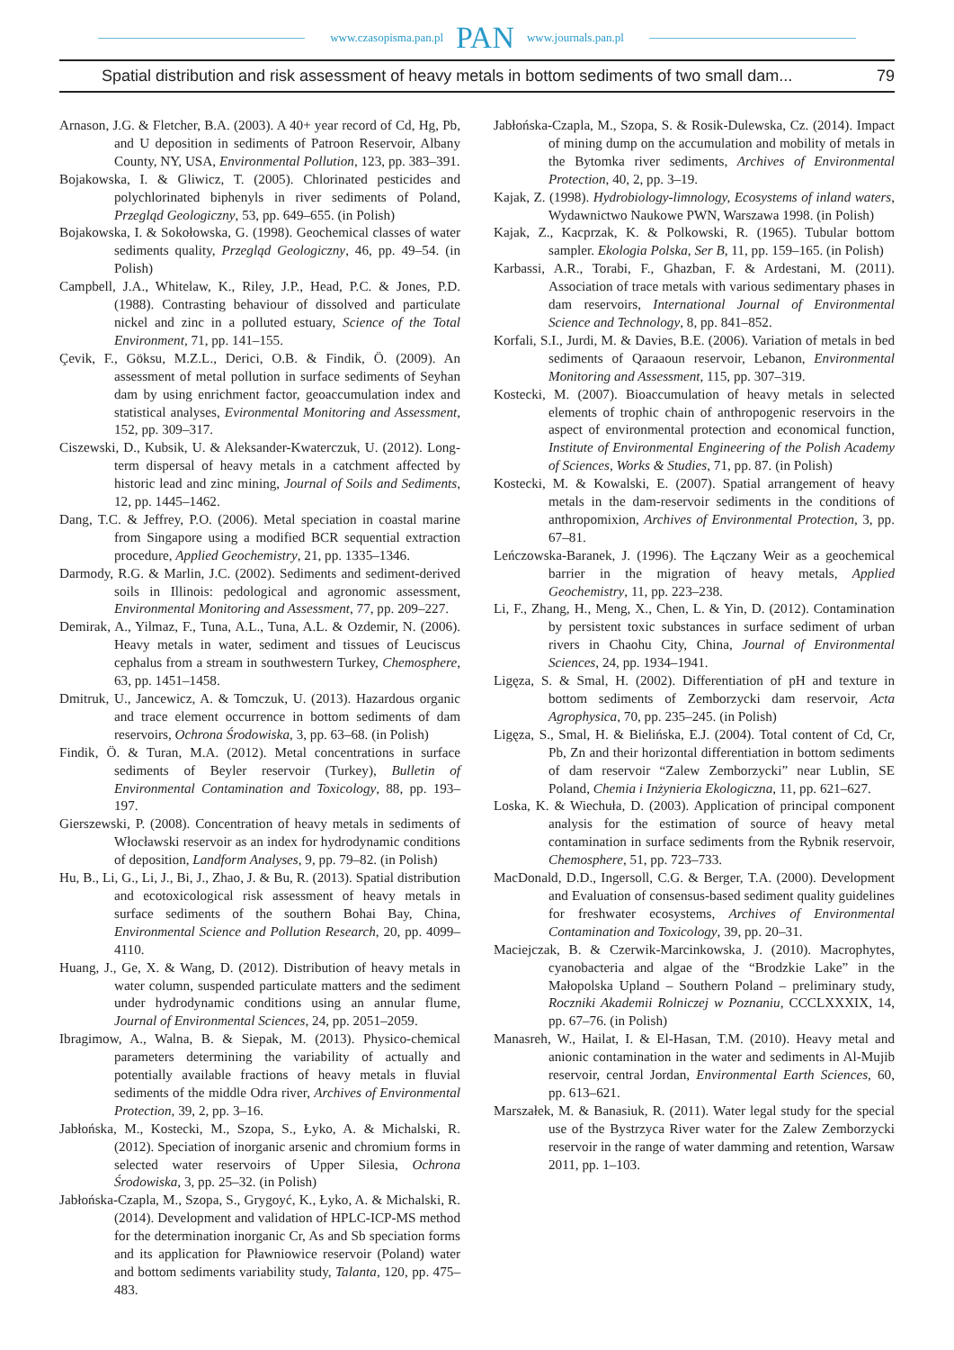www.czasopisma.pan.pl PAN www.journals.pan.pl
Spatial distribution and risk assessment of heavy metals in bottom sediments of two small dam... 79
Arnason, J.G. & Fletcher, B.A. (2003). A 40+ year record of Cd, Hg, Pb, and U deposition in sediments of Patroon Reservoir, Albany County, NY, USA, Environmental Pollution, 123, pp. 383–391.
Bojakowska, I. & Gliwicz, T. (2005). Chlorinated pesticides and polychlorinated biphenyls in river sediments of Poland, Przegląd Geologiczny, 53, pp. 649–655. (in Polish)
Bojakowska, I. & Sokołowska, G. (1998). Geochemical classes of water sediments quality, Przegląd Geologiczny, 46, pp. 49–54. (in Polish)
Campbell, J.A., Whitelaw, K., Riley, J.P., Head, P.C. & Jones, P.D. (1988). Contrasting behaviour of dissolved and particulate nickel and zinc in a polluted estuary, Science of the Total Environment, 71, pp. 141–155.
Çevik, F., Göksu, M.Z.L., Derici, O.B. & Findik, Ö. (2009). An assessment of metal pollution in surface sediments of Seyhan dam by using enrichment factor, geoaccumulation index and statistical analyses, Evironmental Monitoring and Assessment, 152, pp. 309–317.
Ciszewski, D., Kubsik, U. & Aleksander-Kwaterczuk, U. (2012). Long-term dispersal of heavy metals in a catchment affected by historic lead and zinc mining, Journal of Soils and Sediments, 12, pp. 1445–1462.
Dang, T.C. & Jeffrey, P.O. (2006). Metal speciation in coastal marine from Singapore using a modified BCR sequential extraction procedure, Applied Geochemistry, 21, pp. 1335–1346.
Darmody, R.G. & Marlin, J.C. (2002). Sediments and sediment-derived soils in Illinois: pedological and agronomic assessment, Environmental Monitoring and Assessment, 77, pp. 209–227.
Demirak, A., Yilmaz, F., Tuna, A.L., Tuna, A.L. & Ozdemir, N. (2006). Heavy metals in water, sediment and tissues of Leuciscus cephalus from a stream in southwestern Turkey, Chemosphere, 63, pp. 1451–1458.
Dmitruk, U., Jancewicz, A. & Tomczuk, U. (2013). Hazardous organic and trace element occurrence in bottom sediments of dam reservoirs, Ochrona Środowiska, 3, pp. 63–68. (in Polish)
Findik, Ö. & Turan, M.A. (2012). Metal concentrations in surface sediments of Beyler reservoir (Turkey), Bulletin of Environmental Contamination and Toxicology, 88, pp. 193–197.
Gierszewski, P. (2008). Concentration of heavy metals in sediments of Włocławski reservoir as an index for hydrodynamic conditions of deposition, Landform Analyses, 9, pp. 79–82. (in Polish)
Hu, B., Li, G., Li, J., Bi, J., Zhao, J. & Bu, R. (2013). Spatial distribution and ecotoxicological risk assessment of heavy metals in surface sediments of the southern Bohai Bay, China, Environmental Science and Pollution Research, 20, pp. 4099–4110.
Huang, J., Ge, X. & Wang, D. (2012). Distribution of heavy metals in water column, suspended particulate matters and the sediment under hydrodynamic conditions using an annular flume, Journal of Environmental Sciences, 24, pp. 2051–2059.
Ibragimow, A., Walna, B. & Siepak, M. (2013). Physico-chemical parameters determining the variability of actually and potentially available fractions of heavy metals in fluvial sediments of the middle Odra river, Archives of Environmental Protection, 39, 2, pp. 3–16.
Jabłońska, M., Kostecki, M., Szopa, S., Łyko, A. & Michalski, R. (2012). Speciation of inorganic arsenic and chromium forms in selected water reservoirs of Upper Silesia, Ochrona Środowiska, 3, pp. 25–32. (in Polish)
Jabłońska-Czapla, M., Szopa, S., Grygoyć, K., Łyko, A. & Michalski, R. (2014). Development and validation of HPLC-ICP-MS method for the determination inorganic Cr, As and Sb speciation forms and its application for Pławniowice reservoir (Poland) water and bottom sediments variability study, Talanta, 120, pp. 475–483.
Jabłońska-Czapla, M., Szopa, S. & Rosik-Dulewska, Cz. (2014). Impact of mining dump on the accumulation and mobility of metals in the Bytomka river sediments, Archives of Environmental Protection, 40, 2, pp. 3–19.
Kajak, Z. (1998). Hydrobiology-limnology, Ecosystems of inland waters, Wydawnictwo Naukowe PWN, Warszawa 1998. (in Polish)
Kajak, Z., Kacprzak, K. & Polkowski, R. (1965). Tubular bottom sampler. Ekologia Polska, Ser B, 11, pp. 159–165. (in Polish)
Karbassi, A.R., Torabi, F., Ghazban, F. & Ardestani, M. (2011). Association of trace metals with various sedimentary phases in dam reservoirs, International Journal of Environmental Science and Technology, 8, pp. 841–852.
Korfali, S.I., Jurdi, M. & Davies, B.E. (2006). Variation of metals in bed sediments of Qaraaoun reservoir, Lebanon, Environmental Monitoring and Assessment, 115, pp. 307–319.
Kostecki, M. (2007). Bioaccumulation of heavy metals in selected elements of trophic chain of anthropogenic reservoirs in the aspect of environmental protection and economical function, Institute of Environmental Engineering of the Polish Academy of Sciences, Works & Studies, 71, pp. 87. (in Polish)
Kostecki, M. & Kowalski, E. (2007). Spatial arrangement of heavy metals in the dam-reservoir sediments in the conditions of anthropomixion, Archives of Environmental Protection, 3, pp. 67–81.
Leńczowska-Baranek, J. (1996). The Łączany Weir as a geochemical barrier in the migration of heavy metals, Applied Geochemistry, 11, pp. 223–238.
Li, F., Zhang, H., Meng, X., Chen, L. & Yin, D. (2012). Contamination by persistent toxic substances in surface sediment of urban rivers in Chaohu City, China, Journal of Environmental Sciences, 24, pp. 1934–1941.
Ligęza, S. & Smal, H. (2002). Differentiation of pH and texture in bottom sediments of Zemborzycki dam reservoir, Acta Agrophysica, 70, pp. 235–245. (in Polish)
Ligęza, S., Smal, H. & Bielińska, E.J. (2004). Total content of Cd, Cr, Pb, Zn and their horizontal differentiation in bottom sediments of dam reservoir “Zalew Zemborzycki” near Lublin, SE Poland, Chemia i Inżynieria Ekologiczna, 11, pp. 621–627.
Loska, K. & Wiechuła, D. (2003). Application of principal component analysis for the estimation of source of heavy metal contamination in surface sediments from the Rybnik reservoir, Chemosphere, 51, pp. 723–733.
MacDonald, D.D., Ingersoll, C.G. & Berger, T.A. (2000). Development and Evaluation of consensus-based sediment quality guidelines for freshwater ecosystems, Archives of Environmental Contamination and Toxicology, 39, pp. 20–31.
Maciejczak, B. & Czerwik-Marcinkowska, J. (2010). Macrophytes, cyanobacteria and algae of the “Brodzkie Lake” in the Małopolska Upland – Southern Poland – preliminary study, Roczniki Akademii Rolniczej w Poznaniu, CCCLXXXIX, 14, pp. 67–76. (in Polish)
Manasreh, W., Hailat, I. & El-Hasan, T.M. (2010). Heavy metal and anionic contamination in the water and sediments in Al-Mujib reservoir, central Jordan, Environmental Earth Sciences, 60, pp. 613–621.
Marszałek, M. & Banasiuk, R. (2011). Water legal study for the special use of the Bystrzyca River water for the Zalew Zemborzycki reservoir in the range of water damming and retention, Warsaw 2011, pp. 1–103.